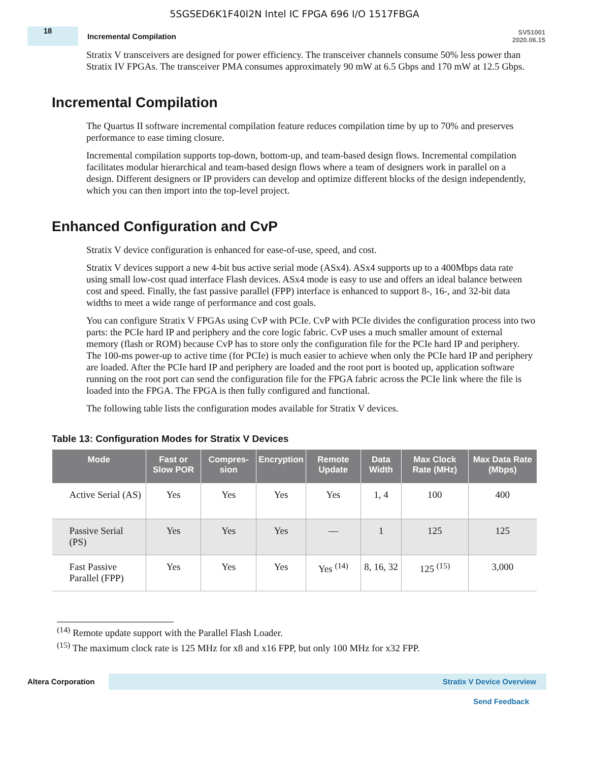5SGSED6K1F40I2N Intel IC FPGA 696 I/O 1517FBGA
18
Incremental Compilation
SV51001
2020.06.15
Stratix V transceivers are designed for power efficiency. The transceiver channels consume 50% less power than Stratix IV FPGAs. The transceiver PMA consumes approximately 90 mW at 6.5 Gbps and 170 mW at 12.5 Gbps.
Incremental Compilation
The Quartus II software incremental compilation feature reduces compilation time by up to 70% and preserves performance to ease timing closure.
Incremental compilation supports top-down, bottom-up, and team-based design flows. Incremental compilation facilitates modular hierarchical and team-based design flows where a team of designers work in parallel on a design. Different designers or IP providers can develop and optimize different blocks of the design independently, which you can then import into the top-level project.
Enhanced Configuration and CvP
Stratix V device configuration is enhanced for ease-of-use, speed, and cost.
Stratix V devices support a new 4-bit bus active serial mode (ASx4). ASx4 supports up to a 400Mbps data rate using small low-cost quad interface Flash devices. ASx4 mode is easy to use and offers an ideal balance between cost and speed. Finally, the fast passive parallel (FPP) interface is enhanced to support 8-, 16-, and 32-bit data widths to meet a wide range of performance and cost goals.
You can configure Stratix V FPGAs using CvP with PCIe. CvP with PCIe divides the configuration process into two parts: the PCIe hard IP and periphery and the core logic fabric. CvP uses a much smaller amount of external memory (flash or ROM) because CvP has to store only the configuration file for the PCIe hard IP and periphery. The 100-ms power-up to active time (for PCIe) is much easier to achieve when only the PCIe hard IP and periphery are loaded. After the PCIe hard IP and periphery are loaded and the root port is booted up, application software running on the root port can send the configuration file for the FPGA fabric across the PCIe link where the file is loaded into the FPGA. The FPGA is then fully configured and functional.
The following table lists the configuration modes available for Stratix V devices.
Table 13: Configuration Modes for Stratix V Devices
| Mode | Fast or Slow POR | Compres-sion | Encryption | Remote Update | Data Width | Max Clock Rate (MHz) | Max Data Rate (Mbps) |
| --- | --- | --- | --- | --- | --- | --- | --- |
| Active Serial (AS) | Yes | Yes | Yes | Yes | 1, 4 | 100 | 400 |
| Passive Serial (PS) | Yes | Yes | Yes | — | 1 | 125 | 125 |
| Fast Passive Parallel (FPP) | Yes | Yes | Yes | Yes <sup>(14)</sup> | 8, 16, 32 | 125 <sup>(15)</sup> | 3,000 |
<sup>(14)</sup> Remote update support with the Parallel Flash Loader.
<sup>(15)</sup> The maximum clock rate is 125 MHz for x8 and x16 FPP, but only 100 MHz for x32 FPP.
Altera Corporation
Stratix V Device Overview
Send Feedback